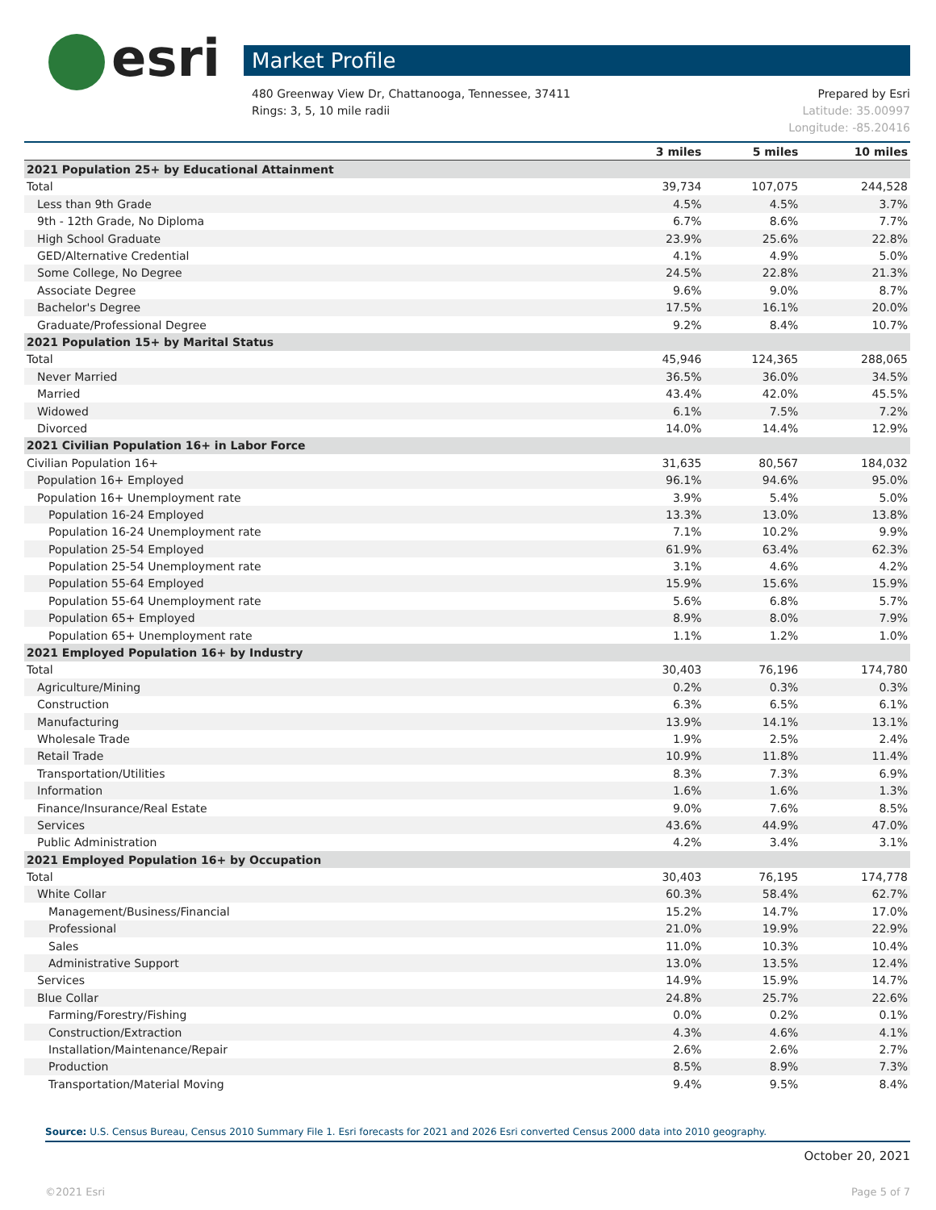esri
Market Profile
480 Greenway View Dr, Chattanooga, Tennessee, 37411
Rings: 3, 5, 10 mile radii
Prepared by Esri
Latitude: 35.00997
Longitude: -85.20416
| | 3 miles | 5 miles | 10 miles |
| --- | --- | --- | --- |
| 2021 Population 25+ by Educational Attainment | | | |
| Total | 39,734 | 107,075 | 244,528 |
| Less than 9th Grade | 4.5% | 4.5% | 3.7% |
| 9th - 12th Grade, No Diploma | 6.7% | 8.6% | 7.7% |
| High School Graduate | 23.9% | 25.6% | 22.8% |
| GED/Alternative Credential | 4.1% | 4.9% | 5.0% |
| Some College, No Degree | 24.5% | 22.8% | 21.3% |
| Associate Degree | 9.6% | 9.0% | 8.7% |
| Bachelor's Degree | 17.5% | 16.1% | 20.0% |
| Graduate/Professional Degree | 9.2% | 8.4% | 10.7% |
| 2021 Population 15+ by Marital Status | | | |
| Total | 45,946 | 124,365 | 288,065 |
| Never Married | 36.5% | 36.0% | 34.5% |
| Married | 43.4% | 42.0% | 45.5% |
| Widowed | 6.1% | 7.5% | 7.2% |
| Divorced | 14.0% | 14.4% | 12.9% |
| 2021 Civilian Population 16+ in Labor Force | | | |
| Civilian Population 16+ | 31,635 | 80,567 | 184,032 |
| Population 16+ Employed | 96.1% | 94.6% | 95.0% |
| Population 16+ Unemployment rate | 3.9% | 5.4% | 5.0% |
| Population 16-24 Employed | 13.3% | 13.0% | 13.8% |
| Population 16-24 Unemployment rate | 7.1% | 10.2% | 9.9% |
| Population 25-54 Employed | 61.9% | 63.4% | 62.3% |
| Population 25-54 Unemployment rate | 3.1% | 4.6% | 4.2% |
| Population 55-64 Employed | 15.9% | 15.6% | 15.9% |
| Population 55-64 Unemployment rate | 5.6% | 6.8% | 5.7% |
| Population 65+ Employed | 8.9% | 8.0% | 7.9% |
| Population 65+ Unemployment rate | 1.1% | 1.2% | 1.0% |
| 2021 Employed Population 16+ by Industry | | | |
| Total | 30,403 | 76,196 | 174,780 |
| Agriculture/Mining | 0.2% | 0.3% | 0.3% |
| Construction | 6.3% | 6.5% | 6.1% |
| Manufacturing | 13.9% | 14.1% | 13.1% |
| Wholesale Trade | 1.9% | 2.5% | 2.4% |
| Retail Trade | 10.9% | 11.8% | 11.4% |
| Transportation/Utilities | 8.3% | 7.3% | 6.9% |
| Information | 1.6% | 1.6% | 1.3% |
| Finance/Insurance/Real Estate | 9.0% | 7.6% | 8.5% |
| Services | 43.6% | 44.9% | 47.0% |
| Public Administration | 4.2% | 3.4% | 3.1% |
| 2021 Employed Population 16+ by Occupation | | | |
| Total | 30,403 | 76,195 | 174,778 |
| White Collar | 60.3% | 58.4% | 62.7% |
| Management/Business/Financial | 15.2% | 14.7% | 17.0% |
| Professional | 21.0% | 19.9% | 22.9% |
| Sales | 11.0% | 10.3% | 10.4% |
| Administrative Support | 13.0% | 13.5% | 12.4% |
| Services | 14.9% | 15.9% | 14.7% |
| Blue Collar | 24.8% | 25.7% | 22.6% |
| Farming/Forestry/Fishing | 0.0% | 0.2% | 0.1% |
| Construction/Extraction | 4.3% | 4.6% | 4.1% |
| Installation/Maintenance/Repair | 2.6% | 2.6% | 2.7% |
| Production | 8.5% | 8.9% | 7.3% |
| Transportation/Material Moving | 9.4% | 9.5% | 8.4% |
Source: U.S. Census Bureau, Census 2010 Summary File 1. Esri forecasts for 2021 and 2026 Esri converted Census 2000 data into 2010 geography.
October 20, 2021
©2021 Esri Page 5 of 7